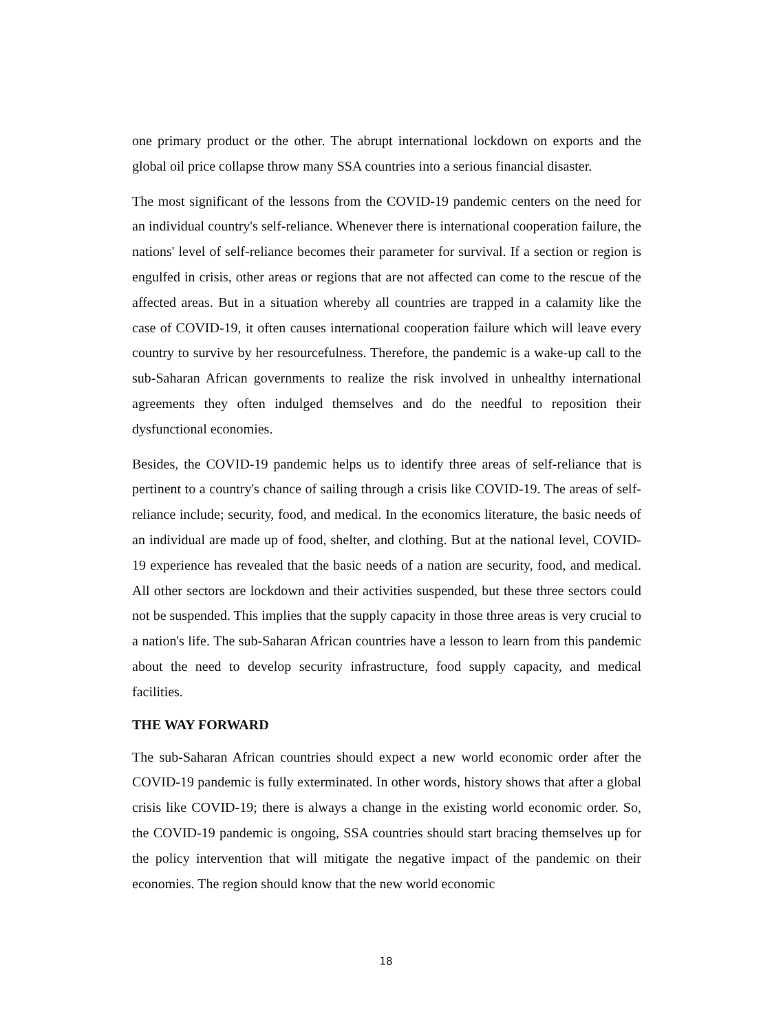one primary product or the other. The abrupt international lockdown on exports and the global oil price collapse throw many SSA countries into a serious financial disaster.
The most significant of the lessons from the COVID-19 pandemic centers on the need for an individual country's self-reliance. Whenever there is international cooperation failure, the nations' level of self-reliance becomes their parameter for survival. If a section or region is engulfed in crisis, other areas or regions that are not affected can come to the rescue of the affected areas. But in a situation whereby all countries are trapped in a calamity like the case of COVID-19, it often causes international cooperation failure which will leave every country to survive by her resourcefulness. Therefore, the pandemic is a wake-up call to the sub-Saharan African governments to realize the risk involved in unhealthy international agreements they often indulged themselves and do the needful to reposition their dysfunctional economies.
Besides, the COVID-19 pandemic helps us to identify three areas of self-reliance that is pertinent to a country's chance of sailing through a crisis like COVID-19. The areas of self-reliance include; security, food, and medical. In the economics literature, the basic needs of an individual are made up of food, shelter, and clothing. But at the national level, COVID-19 experience has revealed that the basic needs of a nation are security, food, and medical. All other sectors are lockdown and their activities suspended, but these three sectors could not be suspended. This implies that the supply capacity in those three areas is very crucial to a nation's life. The sub-Saharan African countries have a lesson to learn from this pandemic about the need to develop security infrastructure, food supply capacity, and medical facilities.
THE WAY FORWARD
The sub-Saharan African countries should expect a new world economic order after the COVID-19 pandemic is fully exterminated. In other words, history shows that after a global crisis like COVID-19; there is always a change in the existing world economic order. So, the COVID-19 pandemic is ongoing, SSA countries should start bracing themselves up for the policy intervention that will mitigate the negative impact of the pandemic on their economies. The region should know that the new world economic
18